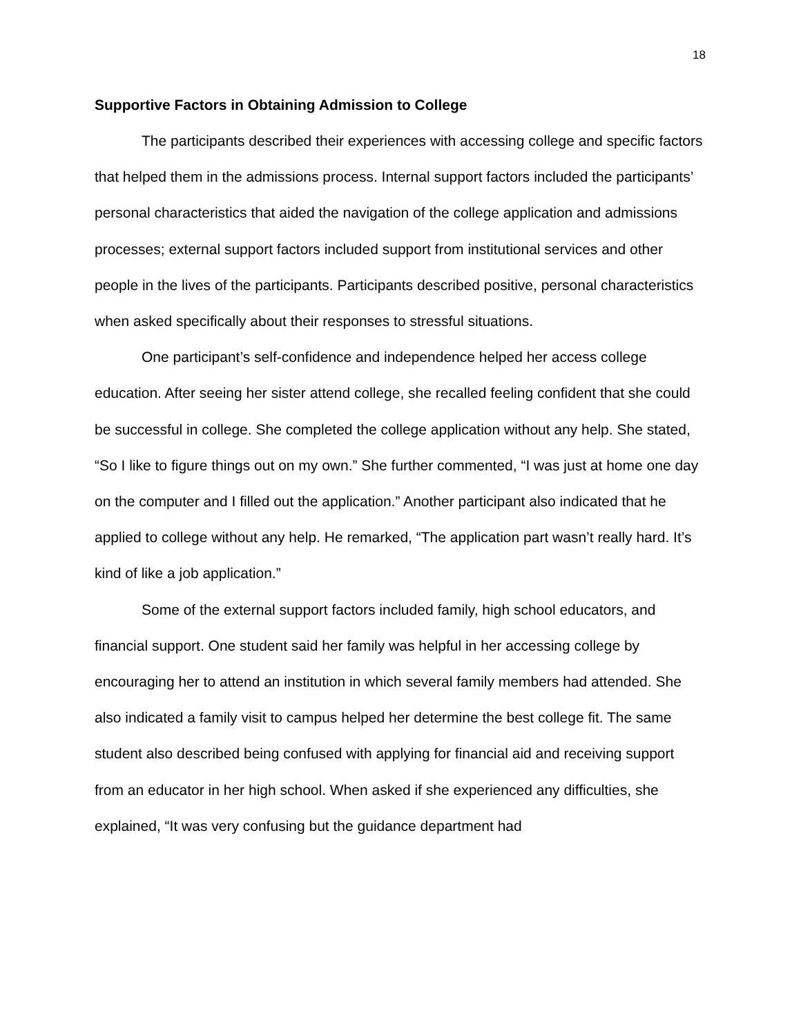18
Supportive Factors in Obtaining Admission to College
The participants described their experiences with accessing college and specific factors that helped them in the admissions process. Internal support factors included the participants’ personal characteristics that aided the navigation of the college application and admissions processes; external support factors included support from institutional services and other people in the lives of the participants. Participants described positive, personal characteristics when asked specifically about their responses to stressful situations.
One participant’s self-confidence and independence helped her access college education. After seeing her sister attend college, she recalled feeling confident that she could be successful in college. She completed the college application without any help. She stated, “So I like to figure things out on my own.” She further commented, “I was just at home one day on the computer and I filled out the application.” Another participant also indicated that he applied to college without any help. He remarked, “The application part wasn’t really hard. It’s kind of like a job application.”
Some of the external support factors included family, high school educators, and financial support. One student said her family was helpful in her accessing college by encouraging her to attend an institution in which several family members had attended. She also indicated a family visit to campus helped her determine the best college fit. The same student also described being confused with applying for financial aid and receiving support from an educator in her high school. When asked if she experienced any difficulties, she explained, “It was very confusing but the guidance department had